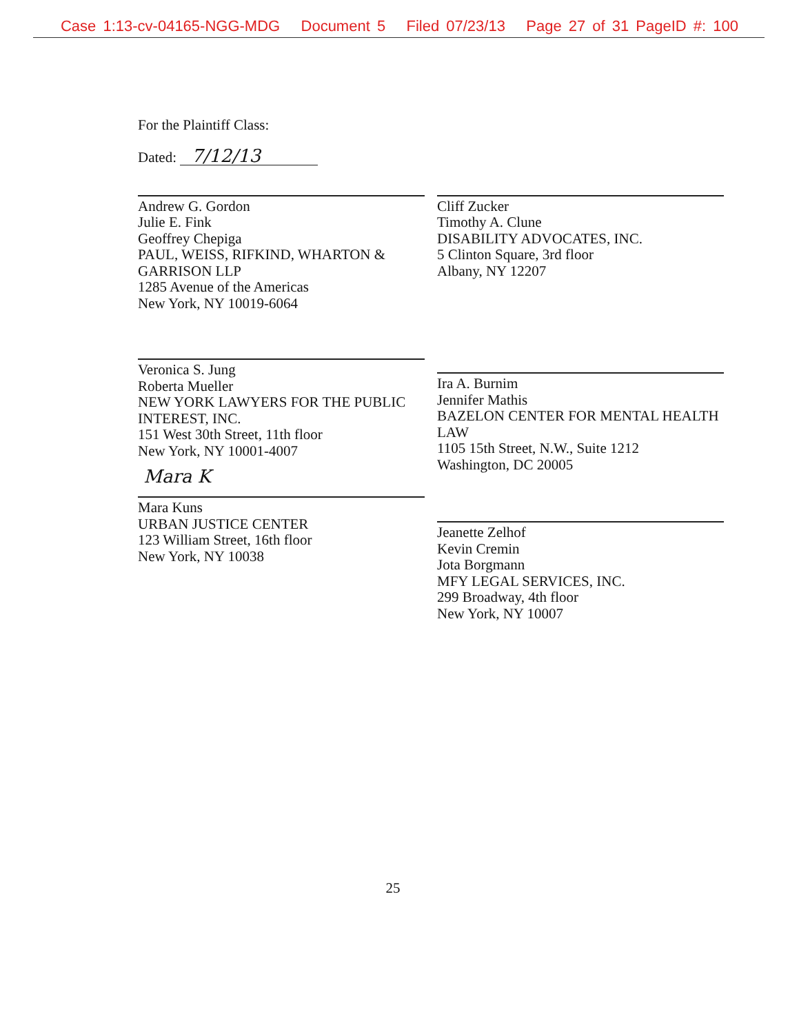Case 1:13-cv-04165-NGG-MDG Document 5 Filed 07/23/13 Page 27 of 31 PageID #: 100
For the Plaintiff Class:
Dated: 7/12/13
Andrew G. Gordon
Julie E. Fink
Geoffrey Chepiga
PAUL, WEISS, RIFKIND, WHARTON & GARRISON LLP
1285 Avenue of the Americas
New York, NY 10019-6064
Cliff Zucker
Timothy A. Clune
DISABILITY ADVOCATES, INC.
5 Clinton Square, 3rd floor
Albany, NY 12207
Veronica S. Jung
Roberta Mueller
NEW YORK LAWYERS FOR THE PUBLIC INTEREST, INC.
151 West 30th Street, 11th floor
New York, NY 10001-4007
Mara K
Mara Kuns
URBAN JUSTICE CENTER
123 William Street, 16th floor
New York, NY 10038
Ira A. Burnim
Jennifer Mathis
BAZELON CENTER FOR MENTAL HEALTH LAW
1105 15th Street, N.W., Suite 1212
Washington, DC 20005
Jeanette Zelhof
Kevin Cremin
Jota Borgmann
MFY LEGAL SERVICES, INC.
299 Broadway, 4th floor
New York, NY 10007
25